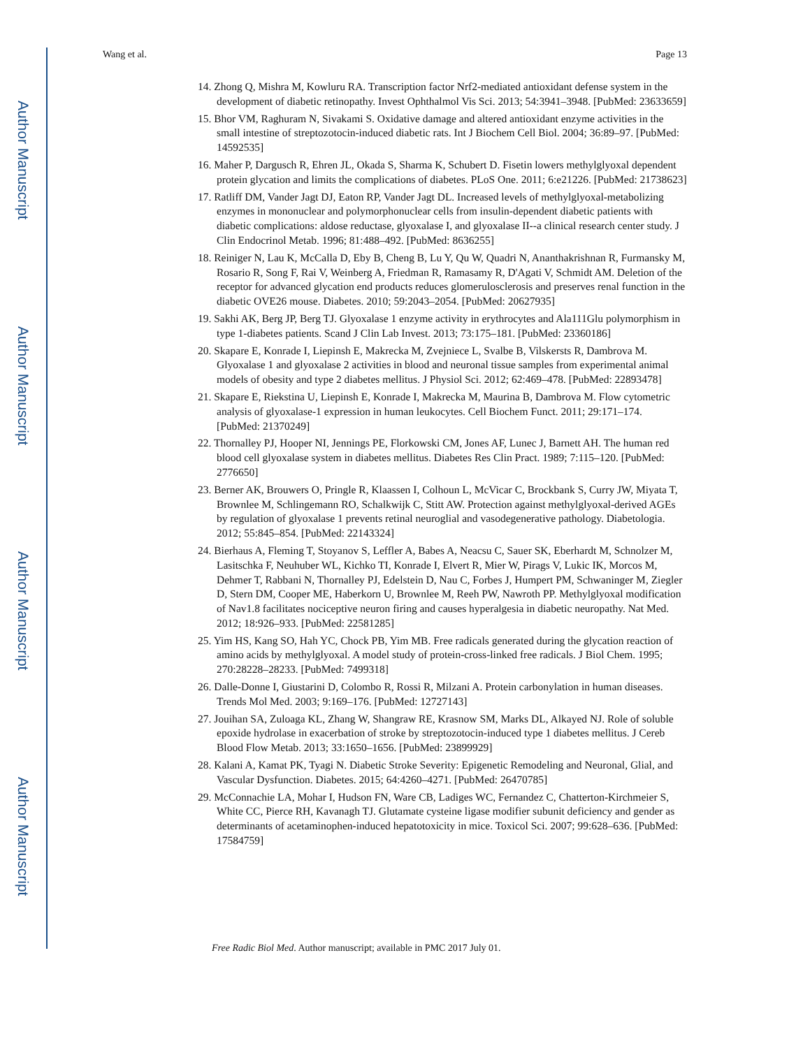Author Manuscript
Author Manuscript
Author Manuscript
Author Manuscript
Wang et al. Page 13
14. Zhong Q, Mishra M, Kowluru RA. Transcription factor Nrf2-mediated antioxidant defense system in the development of diabetic retinopathy. Invest Ophthalmol Vis Sci. 2013; 54:3941–3948. [PubMed: 23633659]
15. Bhor VM, Raghuram N, Sivakami S. Oxidative damage and altered antioxidant enzyme activities in the small intestine of streptozotocin-induced diabetic rats. Int J Biochem Cell Biol. 2004; 36:89–97. [PubMed: 14592535]
16. Maher P, Dargusch R, Ehren JL, Okada S, Sharma K, Schubert D. Fisetin lowers methylglyoxal dependent protein glycation and limits the complications of diabetes. PLoS One. 2011; 6:e21226. [PubMed: 21738623]
17. Ratliff DM, Vander Jagt DJ, Eaton RP, Vander Jagt DL. Increased levels of methylglyoxal-metabolizing enzymes in mononuclear and polymorphonuclear cells from insulin-dependent diabetic patients with diabetic complications: aldose reductase, glyoxalase I, and glyoxalase II--a clinical research center study. J Clin Endocrinol Metab. 1996; 81:488–492. [PubMed: 8636255]
18. Reiniger N, Lau K, McCalla D, Eby B, Cheng B, Lu Y, Qu W, Quadri N, Ananthakrishnan R, Furmansky M, Rosario R, Song F, Rai V, Weinberg A, Friedman R, Ramasamy R, D'Agati V, Schmidt AM. Deletion of the receptor for advanced glycation end products reduces glomerulosclerosis and preserves renal function in the diabetic OVE26 mouse. Diabetes. 2010; 59:2043–2054. [PubMed: 20627935]
19. Sakhi AK, Berg JP, Berg TJ. Glyoxalase 1 enzyme activity in erythrocytes and Ala111Glu polymorphism in type 1-diabetes patients. Scand J Clin Lab Invest. 2013; 73:175–181. [PubMed: 23360186]
20. Skapare E, Konrade I, Liepinsh E, Makrecka M, Zvejniece L, Svalbe B, Vilskersts R, Dambrova M. Glyoxalase 1 and glyoxalase 2 activities in blood and neuronal tissue samples from experimental animal models of obesity and type 2 diabetes mellitus. J Physiol Sci. 2012; 62:469–478. [PubMed: 22893478]
21. Skapare E, Riekstina U, Liepinsh E, Konrade I, Makrecka M, Maurina B, Dambrova M. Flow cytometric analysis of glyoxalase-1 expression in human leukocytes. Cell Biochem Funct. 2011; 29:171–174. [PubMed: 21370249]
22. Thornalley PJ, Hooper NI, Jennings PE, Florkowski CM, Jones AF, Lunec J, Barnett AH. The human red blood cell glyoxalase system in diabetes mellitus. Diabetes Res Clin Pract. 1989; 7:115–120. [PubMed: 2776650]
23. Berner AK, Brouwers O, Pringle R, Klaassen I, Colhoun L, McVicar C, Brockbank S, Curry JW, Miyata T, Brownlee M, Schlingemann RO, Schalkwijk C, Stitt AW. Protection against methylglyoxal-derived AGEs by regulation of glyoxalase 1 prevents retinal neuroglial and vasodegenerative pathology. Diabetologia. 2012; 55:845–854. [PubMed: 22143324]
24. Bierhaus A, Fleming T, Stoyanov S, Leffler A, Babes A, Neacsu C, Sauer SK, Eberhardt M, Schnolzer M, Lasitschka F, Neuhuber WL, Kichko TI, Konrade I, Elvert R, Mier W, Pirags V, Lukic IK, Morcos M, Dehmer T, Rabbani N, Thornalley PJ, Edelstein D, Nau C, Forbes J, Humpert PM, Schwaninger M, Ziegler D, Stern DM, Cooper ME, Haberkorn U, Brownlee M, Reeh PW, Nawroth PP. Methylglyoxal modification of Nav1.8 facilitates nociceptive neuron firing and causes hyperalgesia in diabetic neuropathy. Nat Med. 2012; 18:926–933. [PubMed: 22581285]
25. Yim HS, Kang SO, Hah YC, Chock PB, Yim MB. Free radicals generated during the glycation reaction of amino acids by methylglyoxal. A model study of protein-cross-linked free radicals. J Biol Chem. 1995; 270:28228–28233. [PubMed: 7499318]
26. Dalle-Donne I, Giustarini D, Colombo R, Rossi R, Milzani A. Protein carbonylation in human diseases. Trends Mol Med. 2003; 9:169–176. [PubMed: 12727143]
27. Jouihan SA, Zuloaga KL, Zhang W, Shangraw RE, Krasnow SM, Marks DL, Alkayed NJ. Role of soluble epoxide hydrolase in exacerbation of stroke by streptozotocin-induced type 1 diabetes mellitus. J Cereb Blood Flow Metab. 2013; 33:1650–1656. [PubMed: 23899929]
28. Kalani A, Kamat PK, Tyagi N. Diabetic Stroke Severity: Epigenetic Remodeling and Neuronal, Glial, and Vascular Dysfunction. Diabetes. 2015; 64:4260–4271. [PubMed: 26470785]
29. McConnachie LA, Mohar I, Hudson FN, Ware CB, Ladiges WC, Fernandez C, Chatterton-Kirchmeier S, White CC, Pierce RH, Kavanagh TJ. Glutamate cysteine ligase modifier subunit deficiency and gender as determinants of acetaminophen-induced hepatotoxicity in mice. Toxicol Sci. 2007; 99:628–636. [PubMed: 17584759]
Free Radic Biol Med. Author manuscript; available in PMC 2017 July 01.